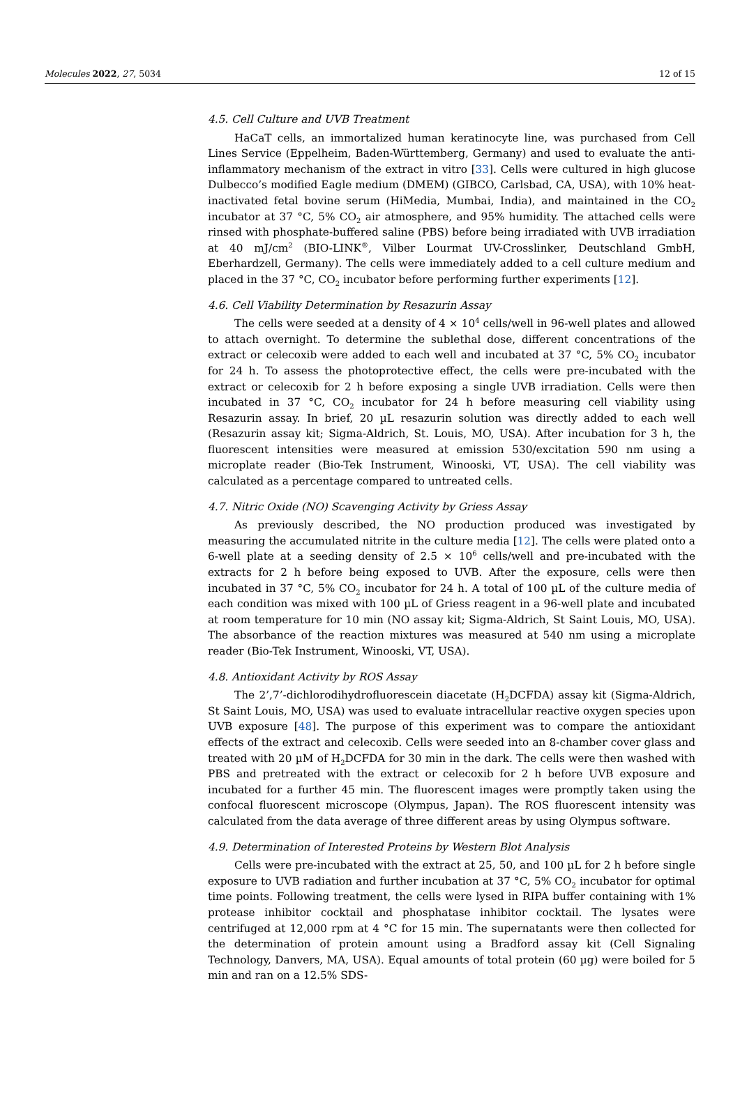Molecules 2022, 27, 5034 12 of 15
4.5. Cell Culture and UVB Treatment
HaCaT cells, an immortalized human keratinocyte line, was purchased from Cell Lines Service (Eppelheim, Baden-Württemberg, Germany) and used to evaluate the anti-inflammatory mechanism of the extract in vitro [33]. Cells were cultured in high glucose Dulbecco’s modified Eagle medium (DMEM) (GIBCO, Carlsbad, CA, USA), with 10% heat-inactivated fetal bovine serum (HiMedia, Mumbai, India), and maintained in the CO<sub>2</sub> incubator at 37 °C, 5% CO<sub>2</sub> air atmosphere, and 95% humidity. The attached cells were rinsed with phosphate-buffered saline (PBS) before being irradiated with UVB irradiation at 40 mJ/cm<sup>2</sup> (BIO-LINK<sup>®</sup>, Vilber Lourmat UV-Crosslinker, Deutschland GmbH, Eberhardzell, Germany). The cells were immediately added to a cell culture medium and placed in the 37 °C, CO<sub>2</sub> incubator before performing further experiments [12].
4.6. Cell Viability Determination by Resazurin Assay
The cells were seeded at a density of 4 × 10<sup>4</sup> cells/well in 96-well plates and allowed to attach overnight. To determine the sublethal dose, different concentrations of the extract or celecoxib were added to each well and incubated at 37 °C, 5% CO<sub>2</sub> incubator for 24 h. To assess the photoprotective effect, the cells were pre-incubated with the extract or celecoxib for 2 h before exposing a single UVB irradiation. Cells were then incubated in 37 °C, CO<sub>2</sub> incubator for 24 h before measuring cell viability using Resazurin assay. In brief, 20 µL resazurin solution was directly added to each well (Resazurin assay kit; Sigma-Aldrich, St. Louis, MO, USA). After incubation for 3 h, the fluorescent intensities were measured at emission 530/excitation 590 nm using a microplate reader (Bio-Tek Instrument, Winooski, VT, USA). The cell viability was calculated as a percentage compared to untreated cells.
4.7. Nitric Oxide (NO) Scavenging Activity by Griess Assay
As previously described, the NO production produced was investigated by measuring the accumulated nitrite in the culture media [12]. The cells were plated onto a 6-well plate at a seeding density of 2.5 × 10<sup>6</sup> cells/well and pre-incubated with the extracts for 2 h before being exposed to UVB. After the exposure, cells were then incubated in 37 °C, 5% CO<sub>2</sub> incubator for 24 h. A total of 100 µL of the culture media of each condition was mixed with 100 µL of Griess reagent in a 96-well plate and incubated at room temperature for 10 min (NO assay kit; Sigma-Aldrich, St Saint Louis, MO, USA). The absorbance of the reaction mixtures was measured at 540 nm using a microplate reader (Bio-Tek Instrument, Winooski, VT, USA).
4.8. Antioxidant Activity by ROS Assay
The 2’,7’-dichlorodihydrofluorescein diacetate (H<sub>2</sub>DCFDA) assay kit (Sigma-Aldrich, St Saint Louis, MO, USA) was used to evaluate intracellular reactive oxygen species upon UVB exposure [48]. The purpose of this experiment was to compare the antioxidant effects of the extract and celecoxib. Cells were seeded into an 8-chamber cover glass and treated with 20 µM of H<sub>2</sub>DCFDA for 30 min in the dark. The cells were then washed with PBS and pretreated with the extract or celecoxib for 2 h before UVB exposure and incubated for a further 45 min. The fluorescent images were promptly taken using the confocal fluorescent microscope (Olympus, Japan). The ROS fluorescent intensity was calculated from the data average of three different areas by using Olympus software.
4.9. Determination of Interested Proteins by Western Blot Analysis
Cells were pre-incubated with the extract at 25, 50, and 100 µL for 2 h before single exposure to UVB radiation and further incubation at 37 °C, 5% CO<sub>2</sub> incubator for optimal time points. Following treatment, the cells were lysed in RIPA buffer containing with 1% protease inhibitor cocktail and phosphatase inhibitor cocktail. The lysates were centrifuged at 12,000 rpm at 4 °C for 15 min. The supernatants were then collected for the determination of protein amount using a Bradford assay kit (Cell Signaling Technology, Danvers, MA, USA). Equal amounts of total protein (60 µg) were boiled for 5 min and ran on a 12.5% SDS-